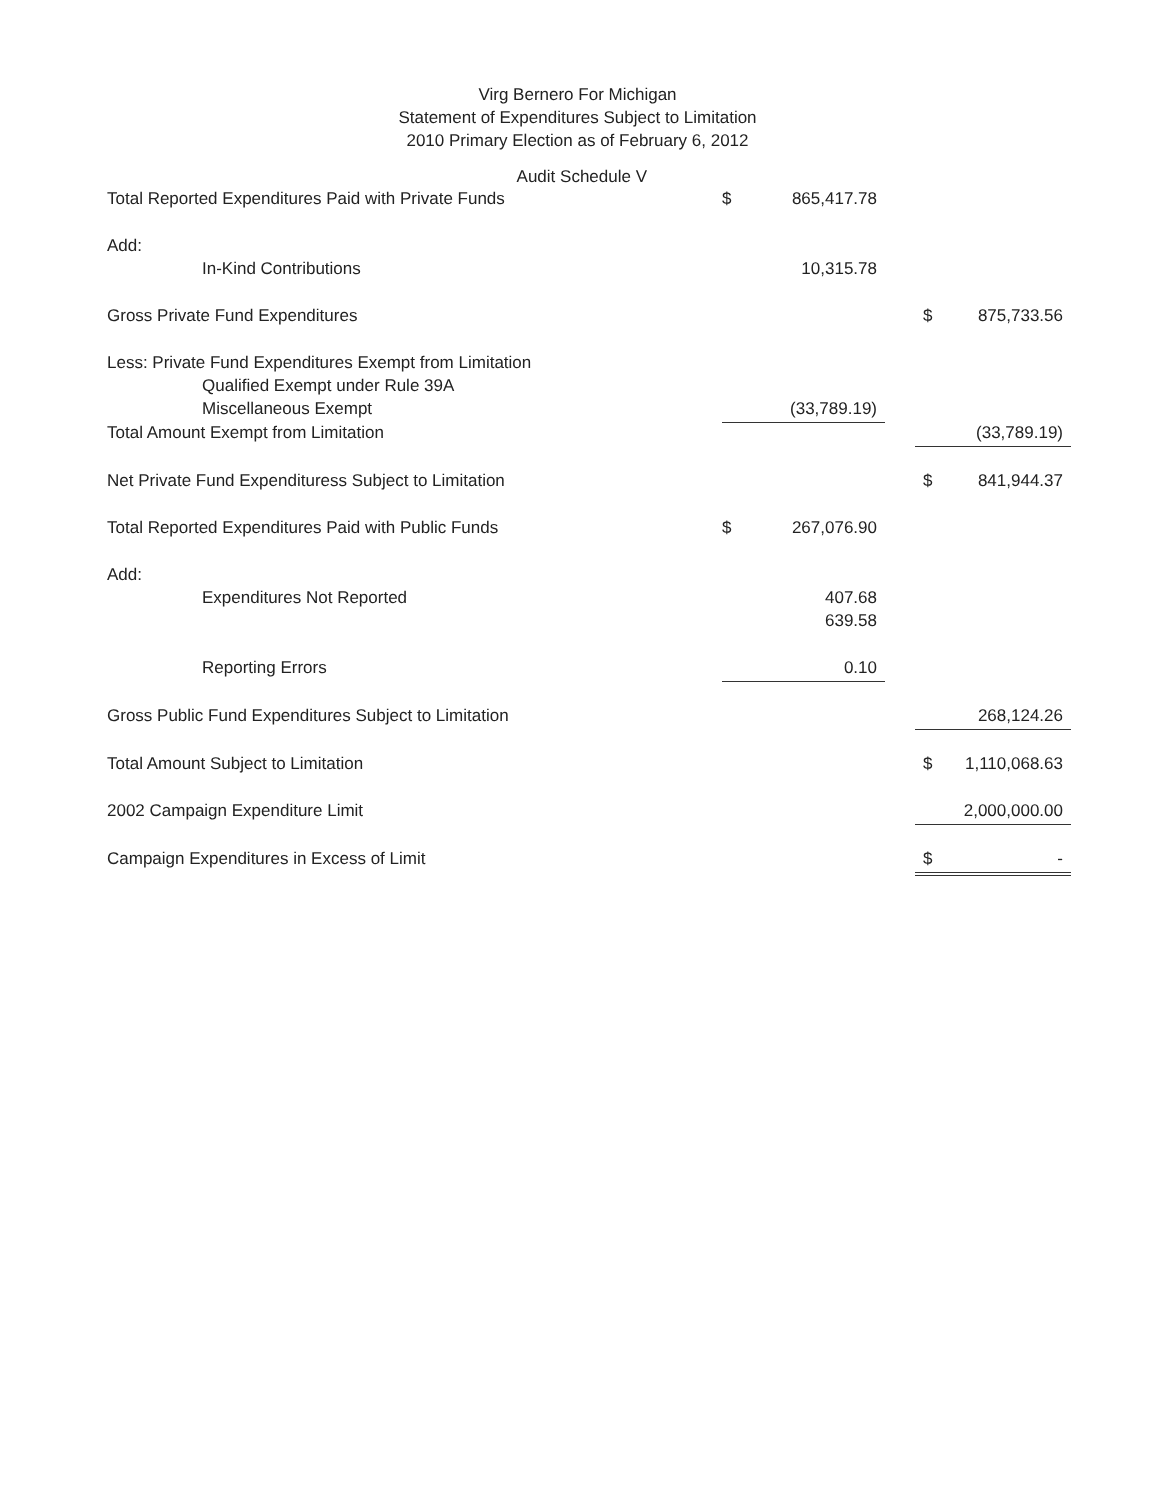Virg Bernero For Michigan
Statement of Expenditures Subject to Limitation
2010 Primary Election as of February 6, 2012
Audit Schedule V
| Total Reported Expenditures Paid with Private Funds | $ | 865,417.78 | | | |
| Add: | | | | | |
| In-Kind Contributions | | 10,315.78 | | | |
| Gross Private Fund Expenditures | | | | $ | 875,733.56 |
| Less: Private Fund Expenditures Exempt from Limitation | | | | | |
| Qualified Exempt under Rule 39A | | | | | |
| Miscellaneous Exempt | | (33,789.19) | | | |
| Total Amount Exempt from Limitation | | | | | (33,789.19) |
| Net Private Fund Expendituress Subject to Limitation | | | | $ | 841,944.37 |
| Total Reported Expenditures Paid with Public Funds | $ | 267,076.90 | | | |
| Add: | | | | | |
| Expenditures Not Reported | | 407.68 | | | |
| | | 639.58 | | | |
| Reporting Errors | | 0.10 | | | |
| Gross Public Fund Expenditures Subject to Limitation | | | | | 268,124.26 |
| Total Amount Subject to Limitation | | | | $ | 1,110,068.63 |
| 2002 Campaign Expenditure Limit | | | | | 2,000,000.00 |
| Campaign Expenditures in Excess of Limit | | | | $ | - |